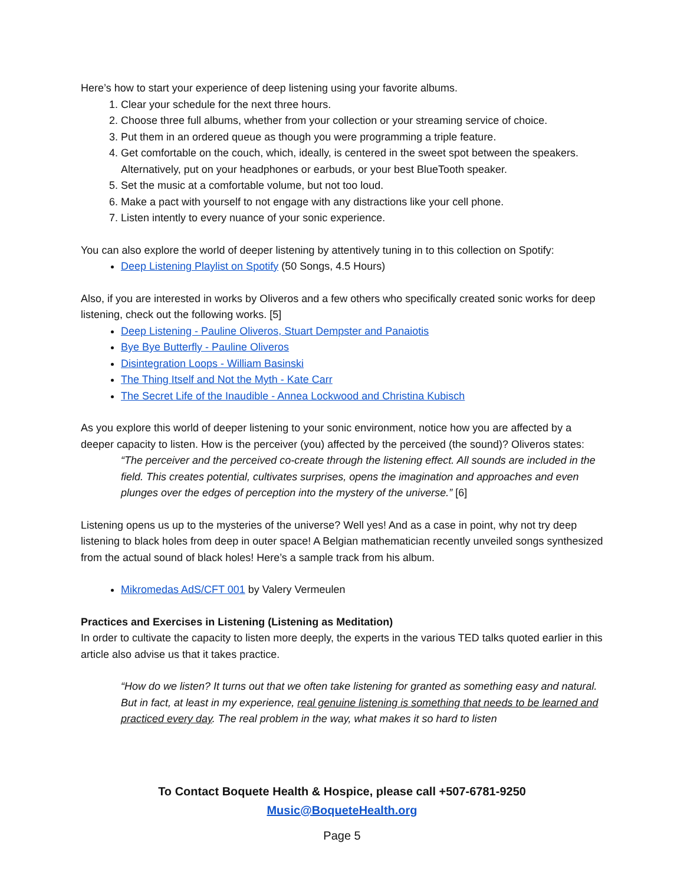Here’s how to start your experience of deep listening using your favorite albums.
1. Clear your schedule for the next three hours.
2. Choose three full albums, whether from your collection or your streaming service of choice.
3. Put them in an ordered queue as though you were programming a triple feature.
4. Get comfortable on the couch, which, ideally, is centered in the sweet spot between the speakers. Alternatively, put on your headphones or earbuds, or your best BlueTooth speaker.
5. Set the music at a comfortable volume, but not too loud.
6. Make a pact with yourself to not engage with any distractions like your cell phone.
7. Listen intently to every nuance of your sonic experience.
You can also explore the world of deeper listening by attentively tuning in to this collection on Spotify:
Deep Listening Playlist on Spotify (50 Songs, 4.5 Hours)
Also, if you are interested in works by Oliveros and a few others who specifically created sonic works for deep listening, check out the following works. [5]
Deep Listening - Pauline Oliveros, Stuart Dempster and Panaiotis
Bye Bye Butterfly - Pauline Oliveros
Disintegration Loops - William Basinski
The Thing Itself and Not the Myth - Kate Carr
The Secret Life of the Inaudible - Annea Lockwood and Christina Kubisch
As you explore this world of deeper listening to your sonic environment, notice how you are affected by a deeper capacity to listen. How is the perceiver (you) affected by the perceived (the sound)? Oliveros states:
“The perceiver and the perceived co-create through the listening effect. All sounds are included in the field. This creates potential, cultivates surprises, opens the imagination and approaches and even plunges over the edges of perception into the mystery of the universe.” [6]
Listening opens us up to the mysteries of the universe? Well yes! And as a case in point, why not try deep listening to black holes from deep in outer space! A Belgian mathematician recently unveiled songs synthesized from the actual sound of black holes! Here’s a sample track from his album.
Mikromedas AdS/CFT 001 by Valery Vermeulen
Practices and Exercises in Listening (Listening as Meditation)
In order to cultivate the capacity to listen more deeply, the experts in the various TED talks quoted earlier in this article also advise us that it takes practice.
“How do we listen? It turns out that we often take listening for granted as something easy and natural. But in fact, at least in my experience, real genuine listening is something that needs to be learned and practiced every day. The real problem in the way, what makes it so hard to listen
To Contact Boquete Health & Hospice, please call +507-6781-9250
Music@BoqueteHealth.org
Page 5